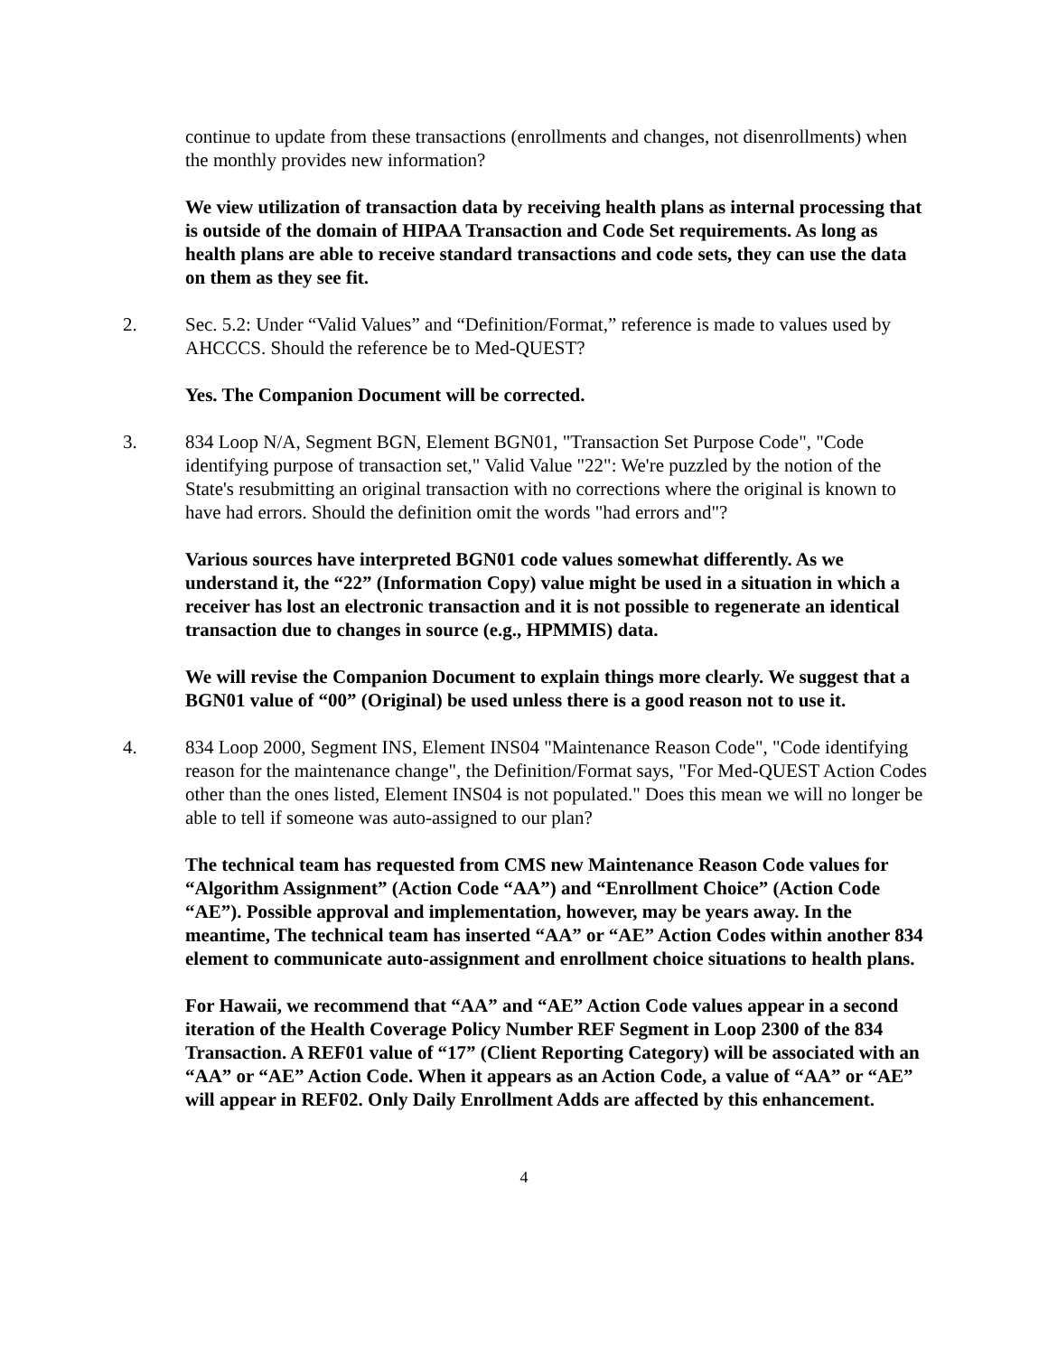continue to update from these transactions (enrollments and changes, not disenrollments) when the monthly provides new information?
We view utilization of transaction data by receiving health plans as internal processing that is outside of the domain of HIPAA Transaction and Code Set requirements. As long as health plans are able to receive standard transactions and code sets, they can use the data on them as they see fit.
2. Sec. 5.2: Under “Valid Values” and “Definition/Format,” reference is made to values used by AHCCCS. Should the reference be to Med-QUEST?
Yes. The Companion Document will be corrected.
3. 834 Loop N/A, Segment BGN, Element BGN01, "Transaction Set Purpose Code", "Code identifying purpose of transaction set," Valid Value "22": We're puzzled by the notion of the State's resubmitting an original transaction with no corrections where the original is known to have had errors. Should the definition omit the words "had errors and"?
Various sources have interpreted BGN01 code values somewhat differently. As we understand it, the “22” (Information Copy) value might be used in a situation in which a receiver has lost an electronic transaction and it is not possible to regenerate an identical transaction due to changes in source (e.g., HPMMIS) data.
We will revise the Companion Document to explain things more clearly. We suggest that a BGN01 value of “00” (Original) be used unless there is a good reason not to use it.
4. 834 Loop 2000, Segment INS, Element INS04 "Maintenance Reason Code", "Code identifying reason for the maintenance change", the Definition/Format says, "For Med-QUEST Action Codes other than the ones listed, Element INS04 is not populated." Does this mean we will no longer be able to tell if someone was auto-assigned to our plan?
The technical team has requested from CMS new Maintenance Reason Code values for “Algorithm Assignment” (Action Code “AA”) and “Enrollment Choice” (Action Code “AE”). Possible approval and implementation, however, may be years away. In the meantime, The technical team has inserted “AA” or “AE” Action Codes within another 834 element to communicate auto-assignment and enrollment choice situations to health plans.
For Hawaii, we recommend that “AA” and “AE” Action Code values appear in a second iteration of the Health Coverage Policy Number REF Segment in Loop 2300 of the 834 Transaction. A REF01 value of “17” (Client Reporting Category) will be associated with an “AA” or “AE” Action Code. When it appears as an Action Code, a value of “AA” or “AE” will appear in REF02. Only Daily Enrollment Adds are affected by this enhancement.
4